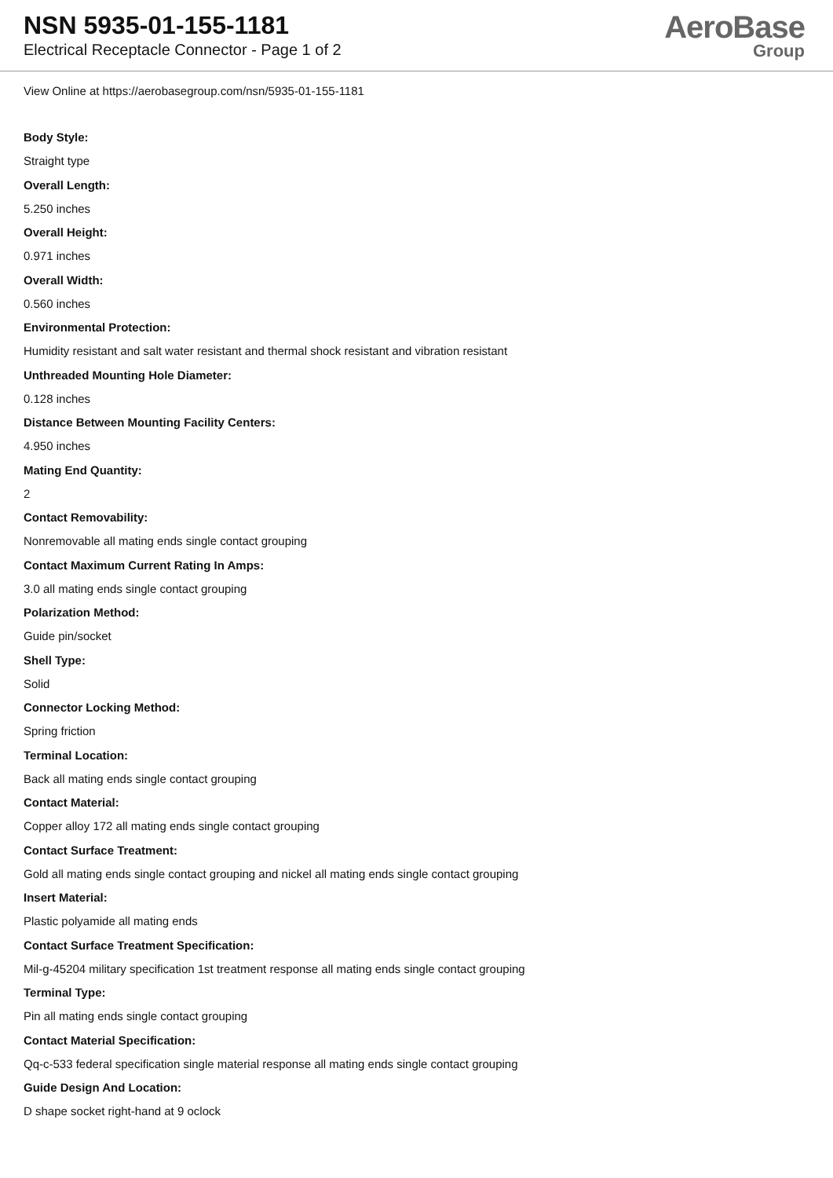NSN 5935-01-155-1181
Electrical Receptacle Connector - Page 1 of 2
AeroBase
Group
View Online at https://aerobasegroup.com/nsn/5935-01-155-1181
Body Style:
Straight type
Overall Length:
5.250 inches
Overall Height:
0.971 inches
Overall Width:
0.560 inches
Environmental Protection:
Humidity resistant and salt water resistant and thermal shock resistant and vibration resistant
Unthreaded Mounting Hole Diameter:
0.128 inches
Distance Between Mounting Facility Centers:
4.950 inches
Mating End Quantity:
2
Contact Removability:
Nonremovable all mating ends single contact grouping
Contact Maximum Current Rating In Amps:
3.0 all mating ends single contact grouping
Polarization Method:
Guide pin/socket
Shell Type:
Solid
Connector Locking Method:
Spring friction
Terminal Location:
Back all mating ends single contact grouping
Contact Material:
Copper alloy 172 all mating ends single contact grouping
Contact Surface Treatment:
Gold all mating ends single contact grouping and nickel all mating ends single contact grouping
Insert Material:
Plastic polyamide all mating ends
Contact Surface Treatment Specification:
Mil-g-45204 military specification 1st treatment response all mating ends single contact grouping
Terminal Type:
Pin all mating ends single contact grouping
Contact Material Specification:
Qq-c-533 federal specification single material response all mating ends single contact grouping
Guide Design And Location:
D shape socket right-hand at 9 oclock